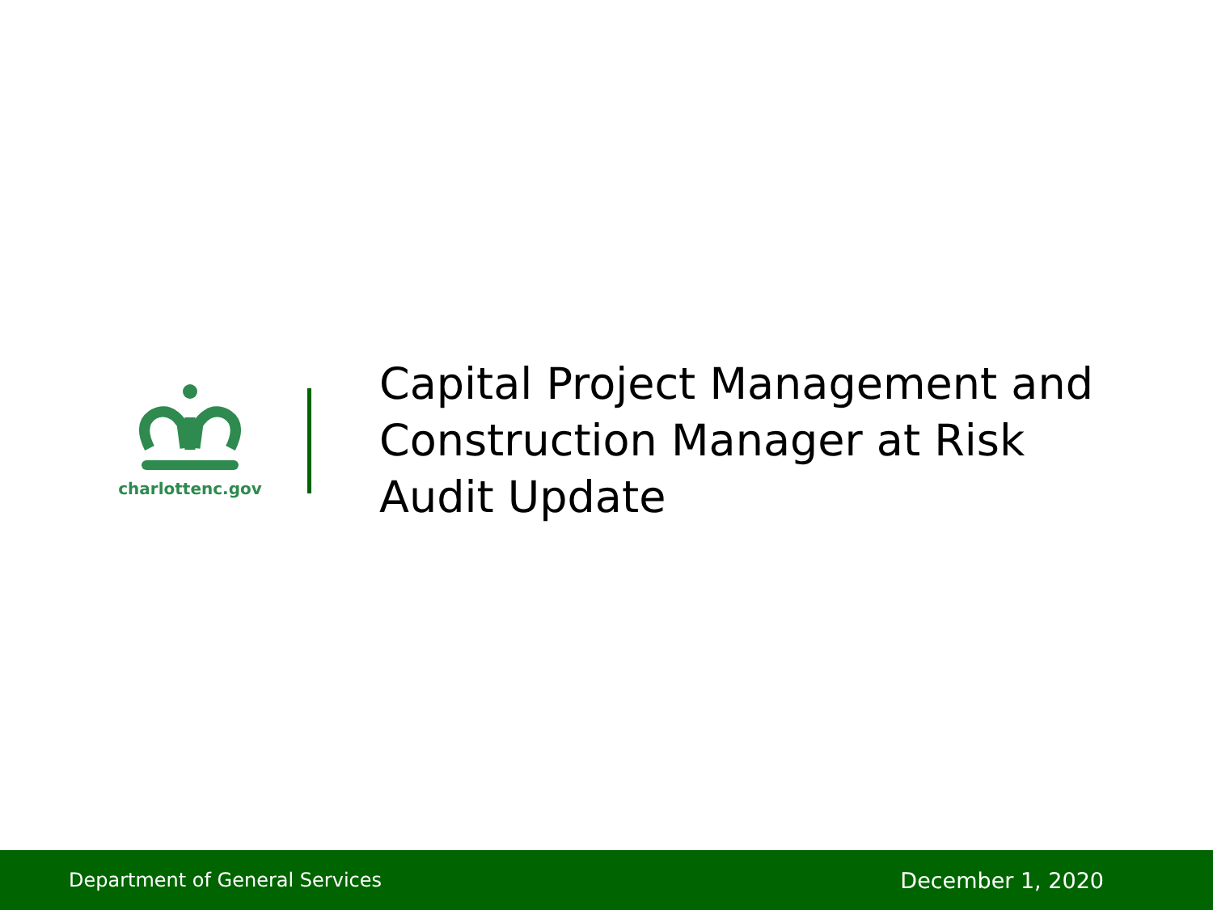charlottenc.gov
Capital Project Management and
Construction Manager at Risk
Audit Update
Department of General Services December 1, 2020